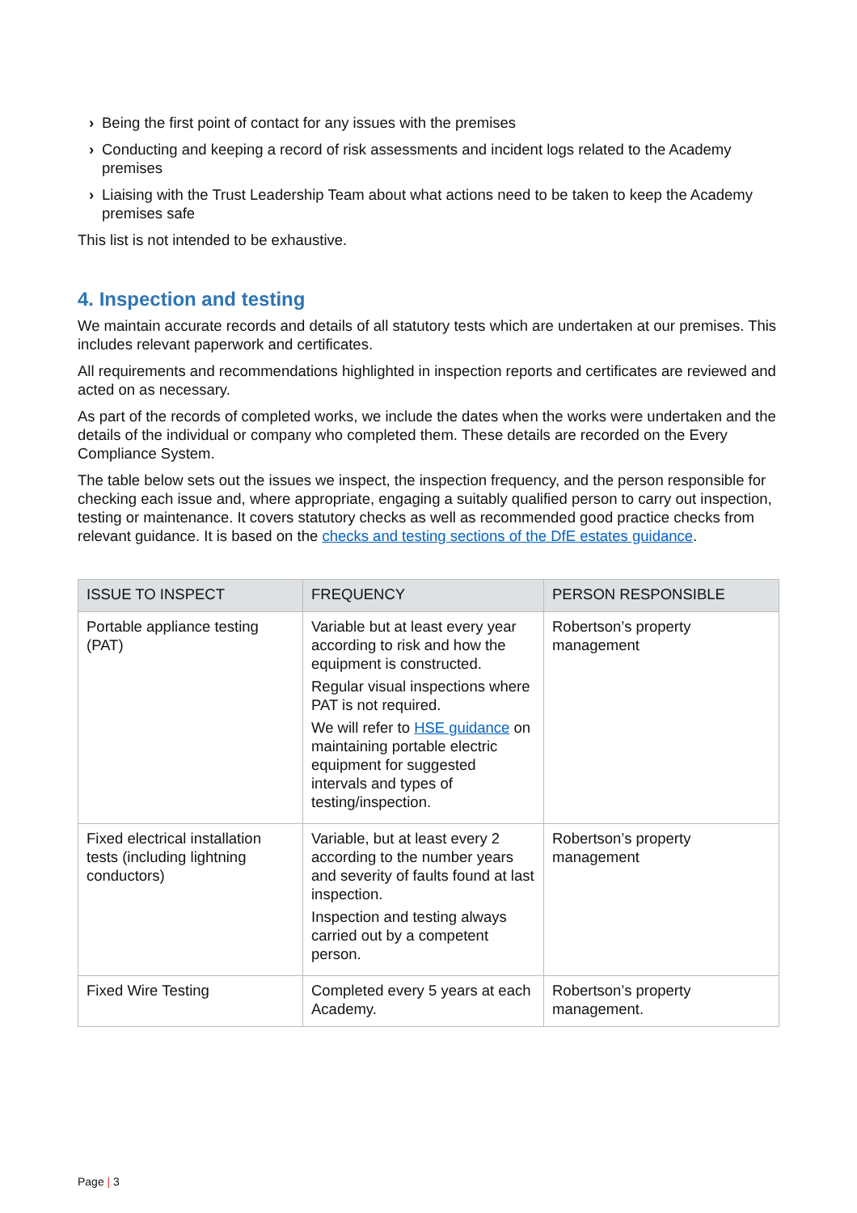› Being the first point of contact for any issues with the premises
› Conducting and keeping a record of risk assessments and incident logs related to the Academy premises
› Liaising with the Trust Leadership Team about what actions need to be taken to keep the Academy premises safe
This list is not intended to be exhaustive.
4. Inspection and testing
We maintain accurate records and details of all statutory tests which are undertaken at our premises. This includes relevant paperwork and certificates.
All requirements and recommendations highlighted in inspection reports and certificates are reviewed and acted on as necessary.
As part of the records of completed works, we include the dates when the works were undertaken and the details of the individual or company who completed them. These details are recorded on the Every Compliance System.
The table below sets out the issues we inspect, the inspection frequency, and the person responsible for checking each issue and, where appropriate, engaging a suitably qualified person to carry out inspection, testing or maintenance. It covers statutory checks as well as recommended good practice checks from relevant guidance. It is based on the checks and testing sections of the DfE estates guidance.
| ISSUE TO INSPECT | FREQUENCY | PERSON RESPONSIBLE |
| --- | --- | --- |
| Portable appliance testing (PAT) | Variable but at least every year according to risk and how the equipment is constructed. Regular visual inspections where PAT is not required. We will refer to HSE guidance on maintaining portable electric equipment for suggested intervals and types of testing/inspection. | Robertson’s property management |
| Fixed electrical installation tests (including lightning conductors) | Variable, but at least every 2 according to the number years and severity of faults found at last inspection. Inspection and testing always carried out by a competent person. | Robertson’s property management |
| Fixed Wire Testing | Completed every 5 years at each Academy. | Robertson’s property management. |
Page | 3